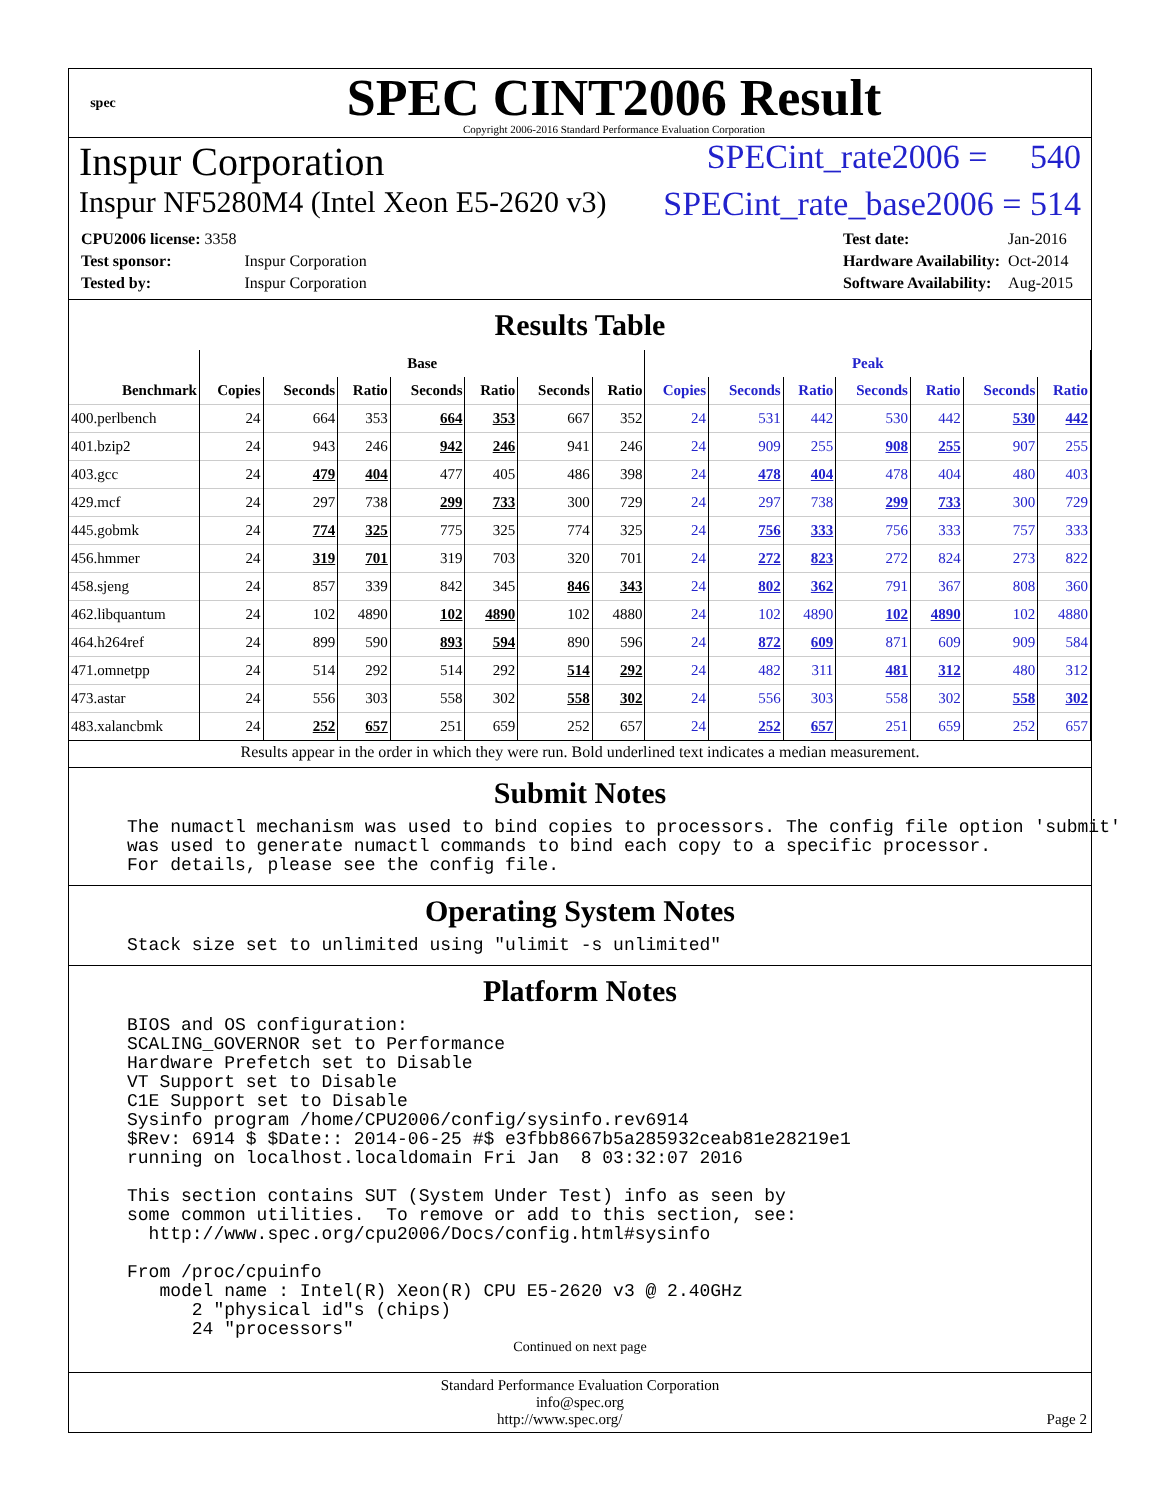spec
SPEC CINT2006 Result
Copyright 2006-2016 Standard Performance Evaluation Corporation
Inspur Corporation SPECint_rate2006 = 540
Inspur NF5280M4 (Intel Xeon E5-2620 v3) SPECint_rate_base2006 = 514
| CPU2006 license: 3358 | |
| Test sponsor: | Inspur Corporation |
| Tested by: | Inspur Corporation |
| Test date: | Jan-2016 |
| Hardware Availability: | Oct-2014 |
| Software Availability: | Aug-2015 |
Results Table
| | Base | | | | | | | Peak | | | | | | |
| --- | --- | --- | --- | --- | --- | --- | --- | --- | --- | --- | --- | --- | --- | --- |
| Benchmark | Copies | Seconds | Ratio | Seconds | Ratio | Seconds | Ratio | Copies | Seconds | Ratio | Seconds | Ratio | Seconds | Ratio |
| 400.perlbench | 24 | 664 | 353 | 664 | 353 | 667 | 352 | 24 | 531 | 442 | 530 | 442 | 530 | 442 |
| 401.bzip2 | 24 | 943 | 246 | 942 | 246 | 941 | 246 | 24 | 909 | 255 | 908 | 255 | 907 | 255 |
| 403.gcc | 24 | 479 | 404 | 477 | 405 | 486 | 398 | 24 | 478 | 404 | 478 | 404 | 480 | 403 |
| 429.mcf | 24 | 297 | 738 | 299 | 733 | 300 | 729 | 24 | 297 | 738 | 299 | 733 | 300 | 729 |
| 445.gobmk | 24 | 774 | 325 | 775 | 325 | 774 | 325 | 24 | 756 | 333 | 756 | 333 | 757 | 333 |
| 456.hmmer | 24 | 319 | 701 | 319 | 703 | 320 | 701 | 24 | 272 | 823 | 272 | 824 | 273 | 822 |
| 458.sjeng | 24 | 857 | 339 | 842 | 345 | 846 | 343 | 24 | 802 | 362 | 791 | 367 | 808 | 360 |
| 462.libquantum | 24 | 102 | 4890 | 102 | 4890 | 102 | 4880 | 24 | 102 | 4890 | 102 | 4890 | 102 | 4880 |
| 464.h264ref | 24 | 899 | 590 | 893 | 594 | 890 | 596 | 24 | 872 | 609 | 871 | 609 | 909 | 584 |
| 471.omnetpp | 24 | 514 | 292 | 514 | 292 | 514 | 292 | 24 | 482 | 311 | 481 | 312 | 480 | 312 |
| 473.astar | 24 | 556 | 303 | 558 | 302 | 558 | 302 | 24 | 556 | 303 | 558 | 302 | 558 | 302 |
| 483.xalancbmk | 24 | 252 | 657 | 251 | 659 | 252 | 657 | 24 | 252 | 657 | 251 | 659 | 252 | 657 |
Results appear in the order in which they were run. Bold underlined text indicates a median measurement.
Submit Notes
The numactl mechanism was used to bind copies to processors. The config file option 'submit'
was used to generate numactl commands to bind each copy to a specific processor.
For details, please see the config file.
Operating System Notes
Stack size set to unlimited using "ulimit -s unlimited"
Platform Notes
BIOS and OS configuration:
SCALING_GOVERNOR set to Performance
Hardware Prefetch set to Disable
VT Support set to Disable
C1E Support set to Disable
Sysinfo program /home/CPU2006/config/sysinfo.rev6914
$Rev: 6914 $ $Date:: 2014-06-25 #$ e3fbb8667b5a285932ceab81e28219e1
running on localhost.localdomain Fri Jan  8 03:32:07 2016

This section contains SUT (System Under Test) info as seen by
some common utilities.  To remove or add to this section, see:
  http://www.spec.org/cpu2006/Docs/config.html#sysinfo

From /proc/cpuinfo
   model name : Intel(R) Xeon(R) CPU E5-2620 v3 @ 2.40GHz
      2 "physical id"s (chips)
      24 "processors"
Continued on next page
Standard Performance Evaluation Corporation
info@spec.org
http://www.spec.org/ Page 2